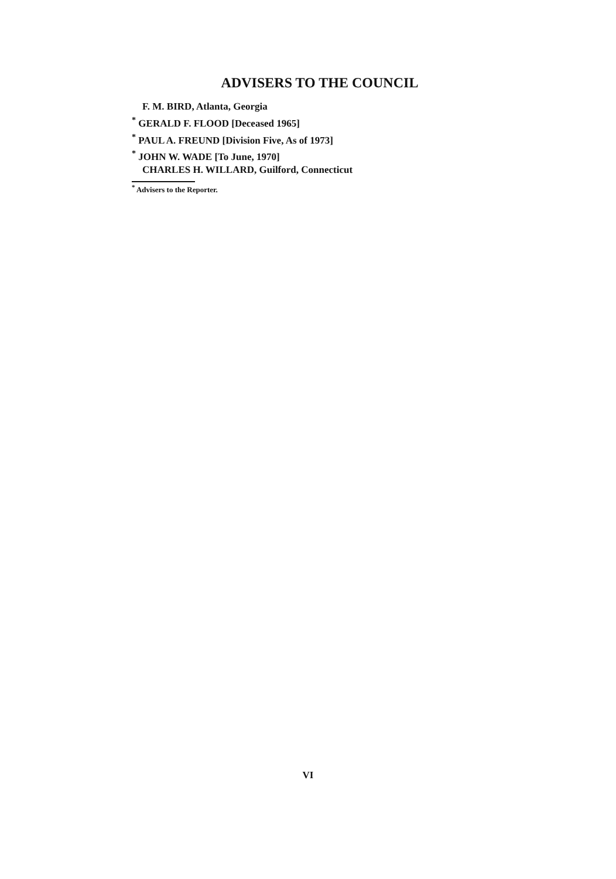ADVISERS TO THE COUNCIL
F. M. BIRD, Atlanta, Georgia
<sup>*</sup> GERALD F. FLOOD [Deceased 1965]
<sup>*</sup> PAUL A. FREUND [Division Five, As of 1973]
<sup>*</sup> JOHN W. WADE [To June, 1970]
CHARLES H. WILLARD, Guilford, Connecticut
<sup>*</sup> Advisers to the Reporter.
VI